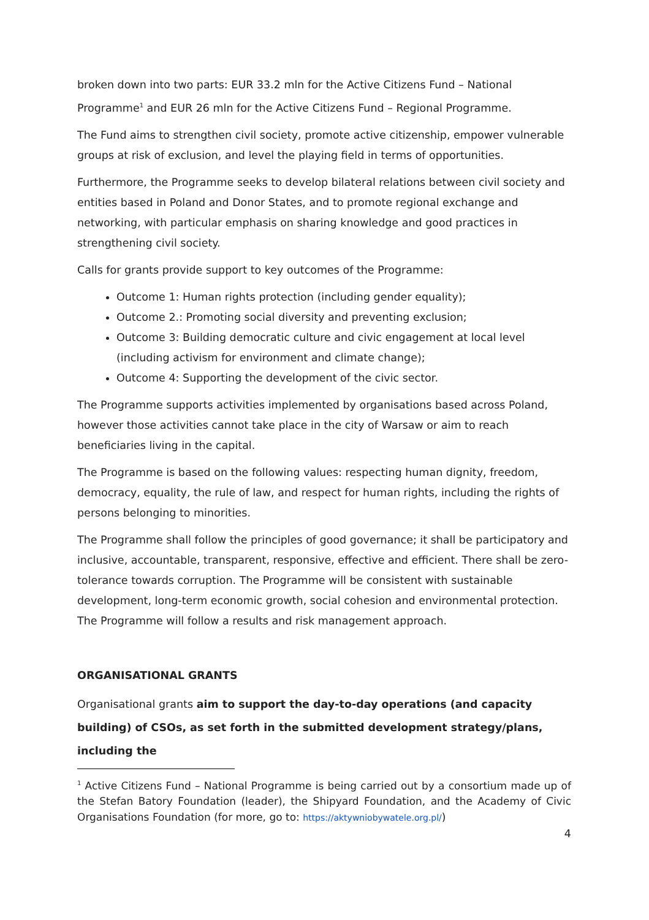broken down into two parts: EUR 33.2 mln for the Active Citizens Fund – National Programme<sup>1</sup> and EUR 26 mln for the Active Citizens Fund – Regional Programme.
The Fund aims to strengthen civil society, promote active citizenship, empower vulnerable groups at risk of exclusion, and level the playing field in terms of opportunities.
Furthermore, the Programme seeks to develop bilateral relations between civil society and entities based in Poland and Donor States, and to promote regional exchange and networking, with particular emphasis on sharing knowledge and good practices in strengthening civil society.
Calls for grants provide support to key outcomes of the Programme:
Outcome 1: Human rights protection (including gender equality);
Outcome 2.: Promoting social diversity and preventing exclusion;
Outcome 3: Building democratic culture and civic engagement at local level (including activism for environment and climate change);
Outcome 4: Supporting the development of the civic sector.
The Programme supports activities implemented by organisations based across Poland, however those activities cannot take place in the city of Warsaw or aim to reach beneficiaries living in the capital.
The Programme is based on the following values: respecting human dignity, freedom, democracy, equality, the rule of law, and respect for human rights, including the rights of persons belonging to minorities.
The Programme shall follow the principles of good governance; it shall be participatory and inclusive, accountable, transparent, responsive, effective and efficient. There shall be zero-tolerance towards corruption. The Programme will be consistent with sustainable development, long-term economic growth, social cohesion and environmental protection. The Programme will follow a results and risk management approach.
ORGANISATIONAL GRANTS
Organisational grants aim to support the day-to-day operations (and capacity building) of CSOs, as set forth in the submitted development strategy/plans, including the
<sup>1</sup> Active Citizens Fund – National Programme is being carried out by a consortium made up of the Stefan Batory Foundation (leader), the Shipyard Foundation, and the Academy of Civic Organisations Foundation (for more, go to: https://aktywniobywatele.org.pl/)
4